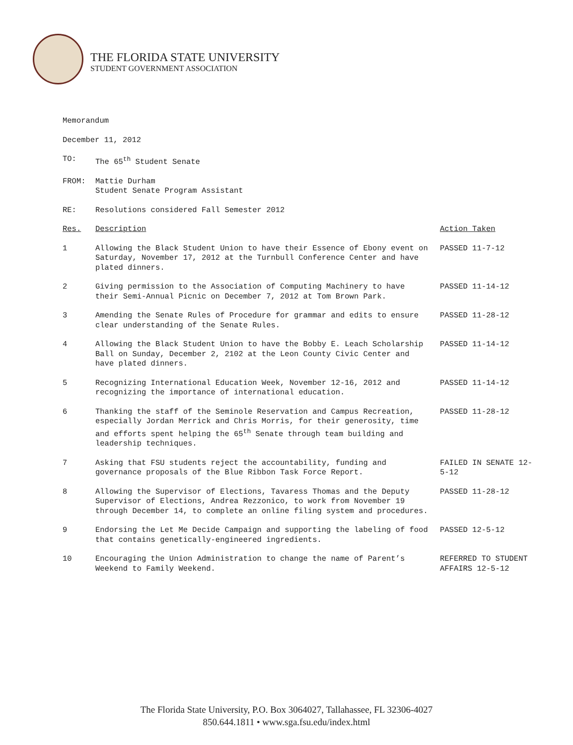THE FLORIDA STATE UNIVERSITY
STUDENT GOVERNMENT ASSOCIATION
Memorandum
December 11, 2012
| TO: | The 65<sup>th</sup> Student Senate | |
| FROM: | Mattie Durham Student Senate Program Assistant | |
| RE: | Resolutions considered Fall Semester 2012 | |
| Res. | Description | Action Taken |
| 1 | Allowing the Black Student Union to have their Essence of Ebony event on Saturday, November 17, 2012 at the Turnbull Conference Center and have plated dinners. | PASSED 11-7-12 |
| 2 | Giving permission to the Association of Computing Machinery to have their Semi-Annual Picnic on December 7, 2012 at Tom Brown Park. | PASSED 11-14-12 |
| 3 | Amending the Senate Rules of Procedure for grammar and edits to ensure clear understanding of the Senate Rules. | PASSED 11-28-12 |
| 4 | Allowing the Black Student Union to have the Bobby E. Leach Scholarship Ball on Sunday, December 2, 2102 at the Leon County Civic Center and have plated dinners. | PASSED 11-14-12 |
| 5 | Recognizing International Education Week, November 12-16, 2012 and recognizing the importance of international education. | PASSED 11-14-12 |
| 6 | Thanking the staff of the Seminole Reservation and Campus Recreation, especially Jordan Merrick and Chris Morris, for their generosity, time and efforts spent helping the 65<sup>th</sup> Senate through team building and leadership techniques. | PASSED 11-28-12 |
| 7 | Asking that FSU students reject the accountability, funding and governance proposals of the Blue Ribbon Task Force Report. | FAILED IN SENATE 12-5-12 |
| 8 | Allowing the Supervisor of Elections, Tavaress Thomas and the Deputy Supervisor of Elections, Andrea Rezzonico, to work from November 19 through December 14, to complete an online filing system and procedures. | PASSED 11-28-12 |
| 9 | Endorsing the Let Me Decide Campaign and supporting the labeling of food that contains genetically-engineered ingredients. | PASSED 12-5-12 |
| 10 | Encouraging the Union Administration to change the name of Parent’s Weekend to Family Weekend. | REFERRED TO STUDENT AFFAIRS 12-5-12 |
The Florida State University, P.O. Box 3064027, Tallahassee, FL 32306-4027
850.644.1811 • www.sga.fsu.edu/index.html